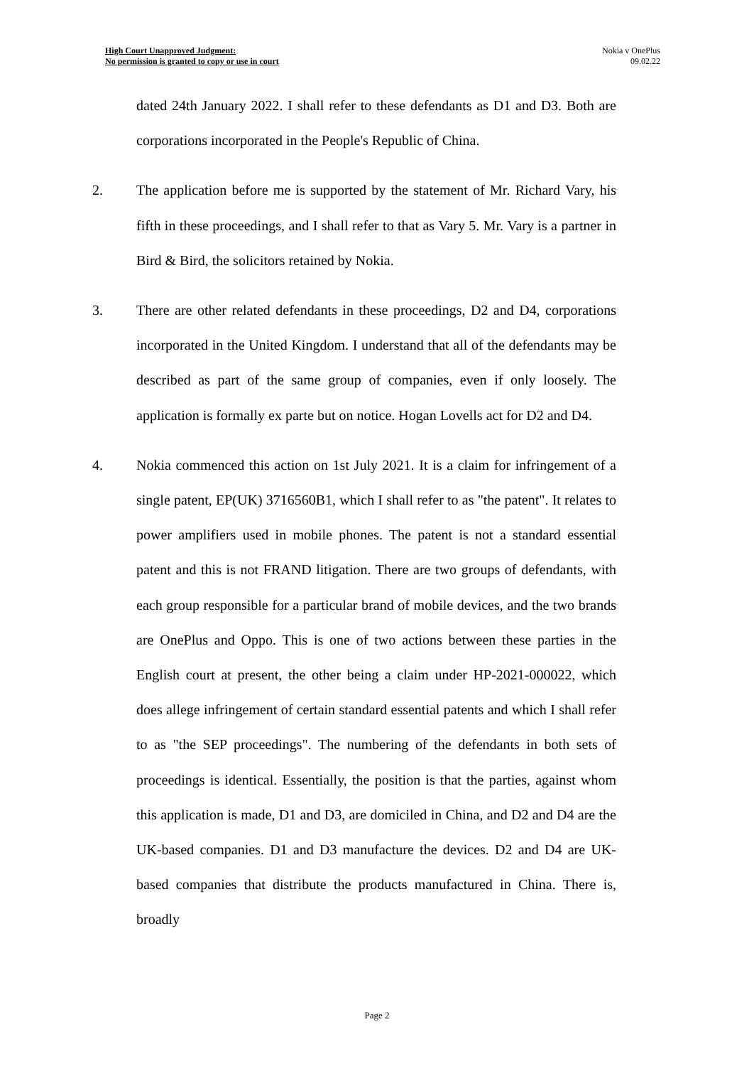High Court Unapproved Judgment:
No permission is granted to copy or use in court
Nokia v OnePlus
09.02.22
dated 24th January 2022. I shall refer to these defendants as D1 and D3. Both are corporations incorporated in the People's Republic of China.
2. The application before me is supported by the statement of Mr. Richard Vary, his fifth in these proceedings, and I shall refer to that as Vary 5. Mr. Vary is a partner in Bird & Bird, the solicitors retained by Nokia.
3. There are other related defendants in these proceedings, D2 and D4, corporations incorporated in the United Kingdom. I understand that all of the defendants may be described as part of the same group of companies, even if only loosely. The application is formally ex parte but on notice. Hogan Lovells act for D2 and D4.
4. Nokia commenced this action on 1st July 2021. It is a claim for infringement of a single patent, EP(UK) 3716560B1, which I shall refer to as "the patent". It relates to power amplifiers used in mobile phones. The patent is not a standard essential patent and this is not FRAND litigation. There are two groups of defendants, with each group responsible for a particular brand of mobile devices, and the two brands are OnePlus and Oppo. This is one of two actions between these parties in the English court at present, the other being a claim under HP-2021-000022, which does allege infringement of certain standard essential patents and which I shall refer to as "the SEP proceedings". The numbering of the defendants in both sets of proceedings is identical. Essentially, the position is that the parties, against whom this application is made, D1 and D3, are domiciled in China, and D2 and D4 are the UK-based companies. D1 and D3 manufacture the devices. D2 and D4 are UK-based companies that distribute the products manufactured in China. There is, broadly
Page 2